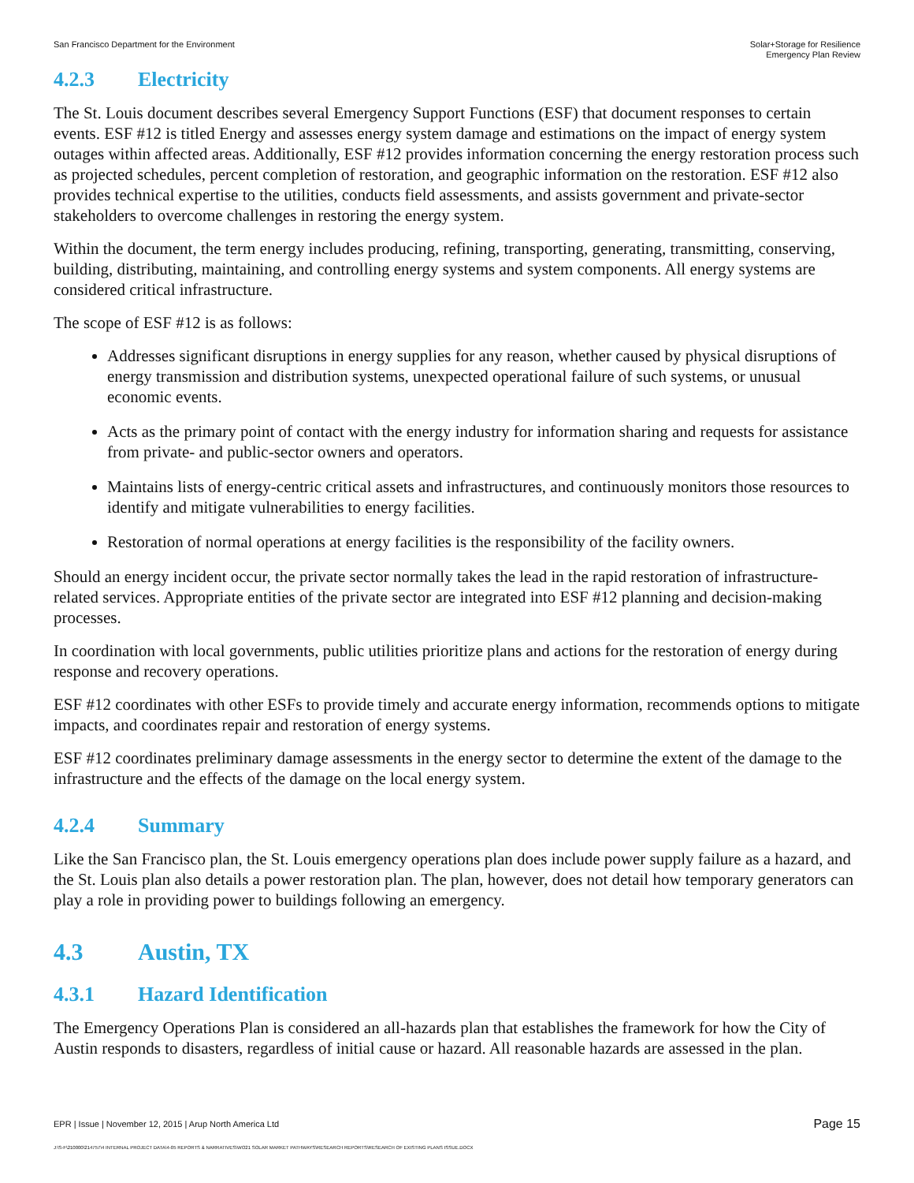San Francisco Department for the Environment
Solar+Storage for Resilience
Emergency Plan Review
4.2.3 Electricity
The St. Louis document describes several Emergency Support Functions (ESF) that document responses to certain events. ESF #12 is titled Energy and assesses energy system damage and estimations on the impact of energy system outages within affected areas. Additionally, ESF #12 provides information concerning the energy restoration process such as projected schedules, percent completion of restoration, and geographic information on the restoration. ESF #12 also provides technical expertise to the utilities, conducts field assessments, and assists government and private-sector stakeholders to overcome challenges in restoring the energy system.
Within the document, the term energy includes producing, refining, transporting, generating, transmitting, conserving, building, distributing, maintaining, and controlling energy systems and system components. All energy systems are considered critical infrastructure.
The scope of ESF #12 is as follows:
Addresses significant disruptions in energy supplies for any reason, whether caused by physical disruptions of energy transmission and distribution systems, unexpected operational failure of such systems, or unusual economic events.
Acts as the primary point of contact with the energy industry for information sharing and requests for assistance from private- and public-sector owners and operators.
Maintains lists of energy-centric critical assets and infrastructures, and continuously monitors those resources to identify and mitigate vulnerabilities to energy facilities.
Restoration of normal operations at energy facilities is the responsibility of the facility owners.
Should an energy incident occur, the private sector normally takes the lead in the rapid restoration of infrastructure-related services. Appropriate entities of the private sector are integrated into ESF #12 planning and decision-making processes.
In coordination with local governments, public utilities prioritize plans and actions for the restoration of energy during response and recovery operations.
ESF #12 coordinates with other ESFs to provide timely and accurate energy information, recommends options to mitigate impacts, and coordinates repair and restoration of energy systems.
ESF #12 coordinates preliminary damage assessments in the energy sector to determine the extent of the damage to the infrastructure and the effects of the damage on the local energy system.
4.2.4 Summary
Like the San Francisco plan, the St. Louis emergency operations plan does include power supply failure as a hazard, and the St. Louis plan also details a power restoration plan. The plan, however, does not detail how temporary generators can play a role in providing power to buildings following an emergency.
4.3 Austin, TX
4.3.1 Hazard Identification
The Emergency Operations Plan is considered an all-hazards plan that establishes the framework for how the City of Austin responds to disasters, regardless of initial cause or hazard. All reasonable hazards are assessed in the plan.
EPR | Issue | November 12, 2015 | Arup North America Ltd
Page 15
J:\S-F\210000\214757\4 INTERNAL PROJECT DATA\4-05 REPORTS & NARRATIVES\WO21 SOLAR MARKET PATHWAYS\RESEARCH REPORTS\RESEARCH OF EXISTING PLANS ISSUE.DOCX